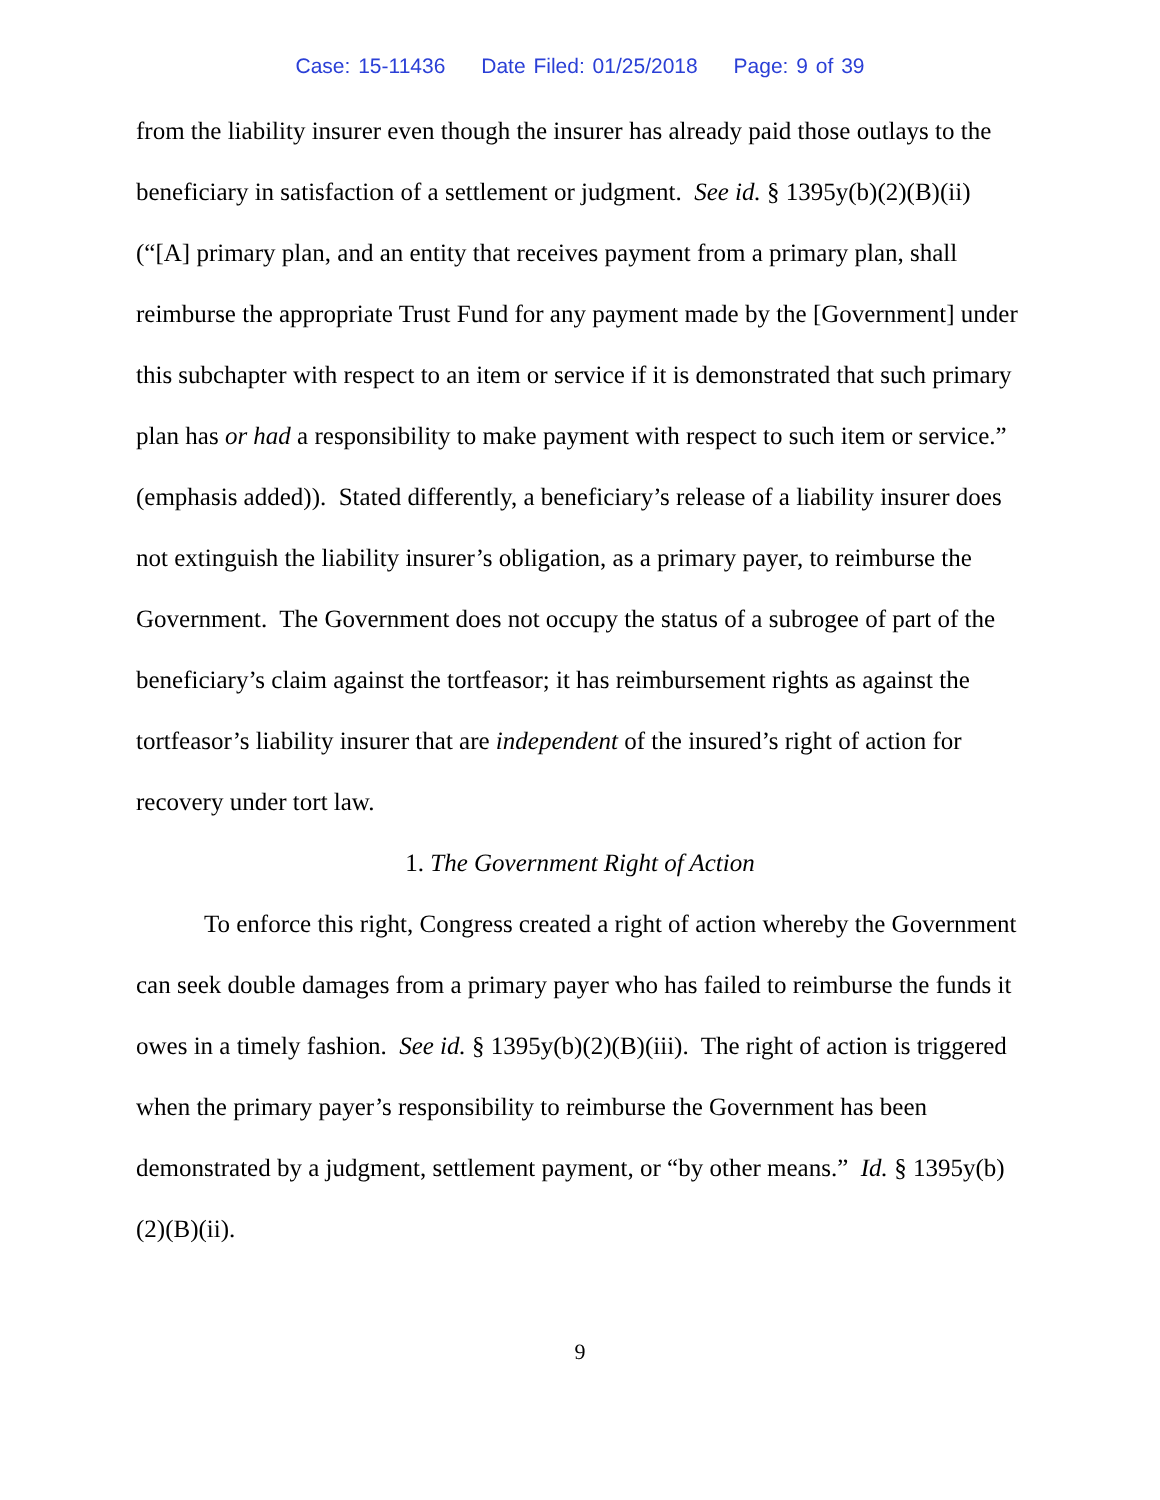Case: 15-11436 Date Filed: 01/25/2018 Page: 9 of 39
from the liability insurer even though the insurer has already paid those outlays to the beneficiary in satisfaction of a settlement or judgment. See id. § 1395y(b)(2)(B)(ii) (“[A] primary plan, and an entity that receives payment from a primary plan, shall reimburse the appropriate Trust Fund for any payment made by the [Government] under this subchapter with respect to an item or service if it is demonstrated that such primary plan has or had a responsibility to make payment with respect to such item or service.” (emphasis added)). Stated differently, a beneficiary’s release of a liability insurer does not extinguish the liability insurer’s obligation, as a primary payer, to reimburse the Government. The Government does not occupy the status of a subrogee of part of the beneficiary’s claim against the tortfeasor; it has reimbursement rights as against the tortfeasor’s liability insurer that are independent of the insured’s right of action for recovery under tort law.
1. The Government Right of Action
To enforce this right, Congress created a right of action whereby the Government can seek double damages from a primary payer who has failed to reimburse the funds it owes in a timely fashion. See id. § 1395y(b)(2)(B)(iii). The right of action is triggered when the primary payer’s responsibility to reimburse the Government has been demonstrated by a judgment, settlement payment, or “by other means.” Id. § 1395y(b)(2)(B)(ii).
9